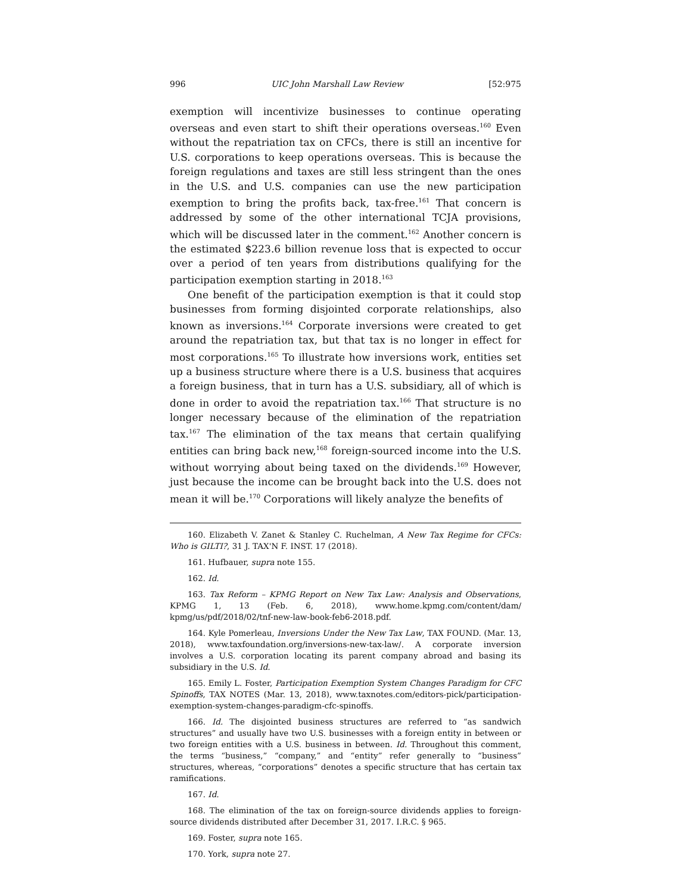996 UIC John Marshall Law Review [52:975
exemption will incentivize businesses to continue operating overseas and even start to shift their operations overseas.<sup>160</sup> Even without the repatriation tax on CFCs, there is still an incentive for U.S. corporations to keep operations overseas. This is because the foreign regulations and taxes are still less stringent than the ones in the U.S. and U.S. companies can use the new participation exemption to bring the profits back, tax-free.<sup>161</sup> That concern is addressed by some of the other international TCJA provisions, which will be discussed later in the comment.<sup>162</sup> Another concern is the estimated $223.6 billion revenue loss that is expected to occur over a period of ten years from distributions qualifying for the participation exemption starting in 2018.<sup>163</sup>
One benefit of the participation exemption is that it could stop businesses from forming disjointed corporate relationships, also known as inversions.<sup>164</sup> Corporate inversions were created to get around the repatriation tax, but that tax is no longer in effect for most corporations.<sup>165</sup> To illustrate how inversions work, entities set up a business structure where there is a U.S. business that acquires a foreign business, that in turn has a U.S. subsidiary, all of which is done in order to avoid the repatriation tax.<sup>166</sup> That structure is no longer necessary because of the elimination of the repatriation tax.<sup>167</sup> The elimination of the tax means that certain qualifying entities can bring back new,<sup>168</sup> foreign-sourced income into the U.S. without worrying about being taxed on the dividends.<sup>169</sup> However, just because the income can be brought back into the U.S. does not mean it will be.<sup>170</sup> Corporations will likely analyze the benefits of
160. Elizabeth V. Zanet & Stanley C. Ruchelman, A New Tax Regime for CFCs: Who is GILTI?, 31 J. TAX'N F. INST. 17 (2018).
161. Hufbauer, supra note 155.
162. Id.
163. Tax Reform – KPMG Report on New Tax Law: Analysis and Observations, KPMG 1, 13 (Feb. 6, 2018), www.home.kpmg.com/content/dam/ kpmg/us/pdf/2018/02/tnf-new-law-book-feb6-2018.pdf.
164. Kyle Pomerleau, Inversions Under the New Tax Law, TAX FOUND. (Mar. 13, 2018), www.taxfoundation.org/inversions-new-tax-law/. A corporate inversion involves a U.S. corporation locating its parent company abroad and basing its subsidiary in the U.S. Id.
165. Emily L. Foster, Participation Exemption System Changes Paradigm for CFC Spinoffs, TAX NOTES (Mar. 13, 2018), www.taxnotes.com/editors-pick/participation-exemption-system-changes-paradigm-cfc-spinoffs.
166. Id. The disjointed business structures are referred to “as sandwich structures” and usually have two U.S. businesses with a foreign entity in between or two foreign entities with a U.S. business in between. Id. Throughout this comment, the terms “business,” “company,” and “entity” refer generally to “business” structures, whereas, “corporations” denotes a specific structure that has certain tax ramifications.
167. Id.
168. The elimination of the tax on foreign-source dividends applies to foreign-source dividends distributed after December 31, 2017. I.R.C. § 965.
169. Foster, supra note 165.
170. York, supra note 27.